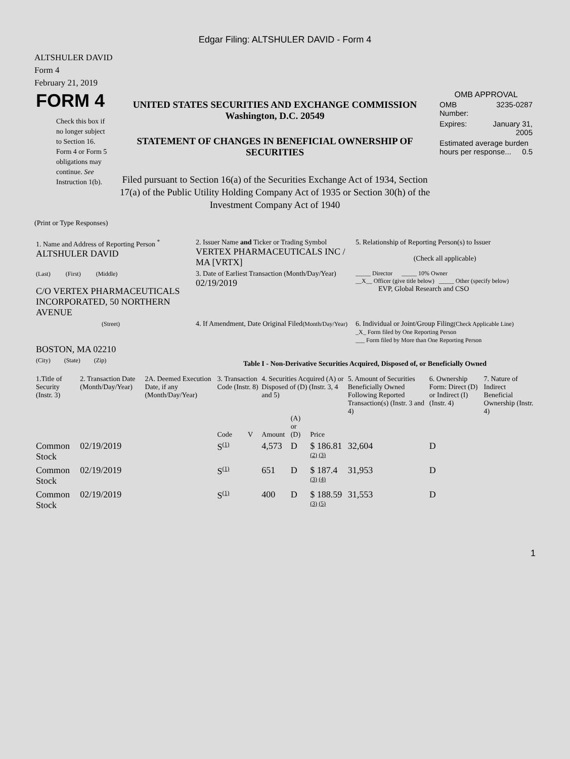Edgar Filing: ALTSHULER DAVID - Form 4
ALTSHULER DAVID
Form 4
February 21, 2019
| FORM 4 Check this box if no longer subject to Section 16. Form 4 or Form 5 obligations may continue. See Instruction 1(b). | UNITED STATES SECURITIES AND EXCHANGE COMMISSION Washington, D.C. 20549 STATEMENT OF CHANGES IN BENEFICIAL OWNERSHIP OF SECURITIES Filed pursuant to Section 16(a) of the Securities Exchange Act of 1934, Section 17(a) of the Public Utility Holding Company Act of 1935 or Section 30(h) of the Investment Company Act of 1940 | OMB APPROVAL / OMB Number: / 3235-0287 / / Expires: / January 31, 2005 / / Estimated average burden hours per response... 0.5 / / |
(Print or Type Responses)
| 1. Name and Address of Reporting Person <sup>*</sup> ALTSHULER DAVID | 2. Issuer Name and Ticker or Trading Symbol VERTEX PHARMACEUTICALS INC / MA [VRTX] | 5. Relationship of Reporting Person(s) to Issuer (Check all applicable) |
| (Last) (First) (Middle) C/O VERTEX PHARMACEUTICALS INCORPORATED, 50 NORTHERN AVENUE | 3. Date of Earliest Transaction (Month/Day/Year) 02/19/2019 | _____ Director _____ 10% Owner __X__ Officer (give title below) _____ Other (specify below) EVP, Global Research and CSO |
| (Street) BOSTON, MA 02210 | 4. If Amendment, Date Original Filed (Month/Day/Year) | 6. Individual or Joint/Group Filing (Check Applicable Line) _X_ Form filed by One Reporting Person ___ Form filed by More than One Reporting Person |
| (City) (State) (Zip) | Table I - Non-Derivative Securities Acquired, Disposed of, or Beneficially Owned | |
| 1.Title of Security (Instr. 3) | 2. Transaction Date (Month/Day/Year) | 2A. Deemed Execution Date, if any (Month/Day/Year) | 3. Transaction Code (Instr. 8) | | 4. Securities Acquired (A) or Disposed of (D) (Instr. 3, 4 and 5) | | | 5. Amount of Securities Beneficially Owned Following Reported Transaction(s) (Instr. 3 and 4) | 6. Ownership Form: Direct (D) or Indirect (I) (Instr. 4) | 7. Nature of Indirect Beneficial Ownership (Instr. 4) |
| --- | --- | --- | --- | --- | --- | --- | --- | --- | --- | --- |
| | | | Code | V | Amount | (A) or (D) | Price | | | |
| Common Stock | 02/19/2019 | | S<sup>(1)</sup> | | 4,573 | D | $ 186.81 <sup>(2) (3)</sup> | 32,604 | D | |
| Common Stock | 02/19/2019 | | S<sup>(1)</sup> | | 651 | D | $ 187.4 <sup>(3) (4)</sup> | 31,953 | D | |
| Common Stock | 02/19/2019 | | S<sup>(1)</sup> | | 400 | D | $ 188.59 <sup>(3) (5)</sup> | 31,553 | D | |
1